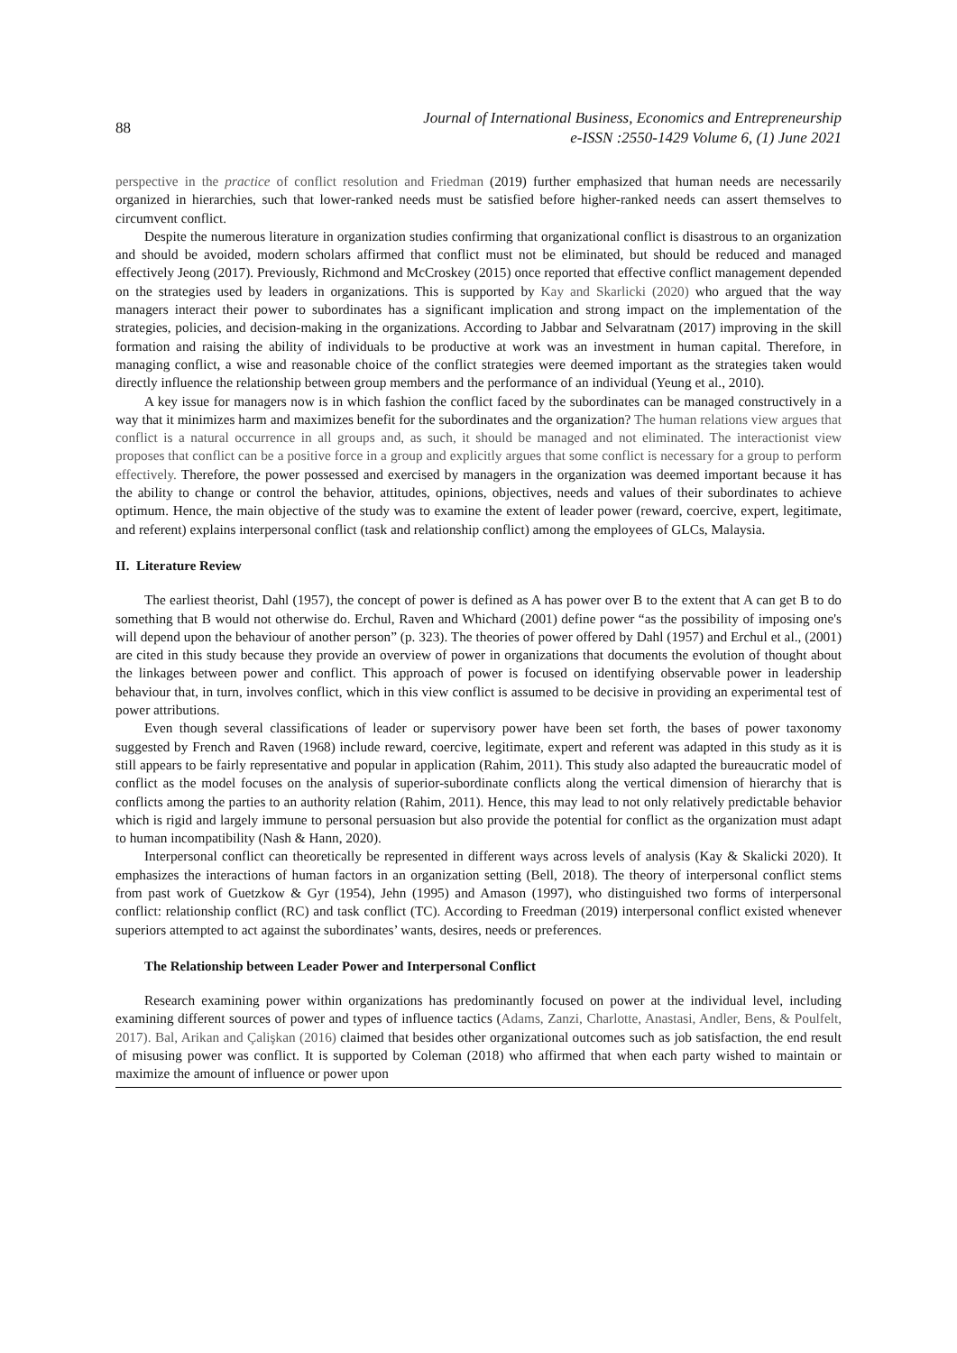88
Journal of International Business, Economics and Entrepreneurship
e-ISSN :2550-1429 Volume 6, (1) June 2021
perspective in the practice of conflict resolution and Friedman (2019) further emphasized that human needs are necessarily organized in hierarchies, such that lower-ranked needs must be satisfied before higher-ranked needs can assert themselves to circumvent conflict.
Despite the numerous literature in organization studies confirming that organizational conflict is disastrous to an organization and should be avoided, modern scholars affirmed that conflict must not be eliminated, but should be reduced and managed effectively Jeong (2017). Previously, Richmond and McCroskey (2015) once reported that effective conflict management depended on the strategies used by leaders in organizations. This is supported by Kay and Skarlicki (2020) who argued that the way managers interact their power to subordinates has a significant implication and strong impact on the implementation of the strategies, policies, and decision-making in the organizations. According to Jabbar and Selvaratnam (2017) improving in the skill formation and raising the ability of individuals to be productive at work was an investment in human capital. Therefore, in managing conflict, a wise and reasonable choice of the conflict strategies were deemed important as the strategies taken would directly influence the relationship between group members and the performance of an individual (Yeung et al., 2010).
A key issue for managers now is in which fashion the conflict faced by the subordinates can be managed constructively in a way that it minimizes harm and maximizes benefit for the subordinates and the organization? The human relations view argues that conflict is a natural occurrence in all groups and, as such, it should be managed and not eliminated. The interactionist view proposes that conflict can be a positive force in a group and explicitly argues that some conflict is necessary for a group to perform effectively. Therefore, the power possessed and exercised by managers in the organization was deemed important because it has the ability to change or control the behavior, attitudes, opinions, objectives, needs and values of their subordinates to achieve optimum. Hence, the main objective of the study was to examine the extent of leader power (reward, coercive, expert, legitimate, and referent) explains interpersonal conflict (task and relationship conflict) among the employees of GLCs, Malaysia.
II. Literature Review
The earliest theorist, Dahl (1957), the concept of power is defined as A has power over B to the extent that A can get B to do something that B would not otherwise do. Erchul, Raven and Whichard (2001) define power “as the possibility of imposing one's will depend upon the behaviour of another person” (p. 323). The theories of power offered by Dahl (1957) and Erchul et al., (2001) are cited in this study because they provide an overview of power in organizations that documents the evolution of thought about the linkages between power and conflict. This approach of power is focused on identifying observable power in leadership behaviour that, in turn, involves conflict, which in this view conflict is assumed to be decisive in providing an experimental test of power attributions.
Even though several classifications of leader or supervisory power have been set forth, the bases of power taxonomy suggested by French and Raven (1968) include reward, coercive, legitimate, expert and referent was adapted in this study as it is still appears to be fairly representative and popular in application (Rahim, 2011). This study also adapted the bureaucratic model of conflict as the model focuses on the analysis of superior-subordinate conflicts along the vertical dimension of hierarchy that is conflicts among the parties to an authority relation (Rahim, 2011). Hence, this may lead to not only relatively predictable behavior which is rigid and largely immune to personal persuasion but also provide the potential for conflict as the organization must adapt to human incompatibility (Nash & Hann, 2020).
Interpersonal conflict can theoretically be represented in different ways across levels of analysis (Kay & Skalicki 2020). It emphasizes the interactions of human factors in an organization setting (Bell, 2018). The theory of interpersonal conflict stems from past work of Guetzkow & Gyr (1954), Jehn (1995) and Amason (1997), who distinguished two forms of interpersonal conflict: relationship conflict (RC) and task conflict (TC). According to Freedman (2019) interpersonal conflict existed whenever superiors attempted to act against the subordinates’ wants, desires, needs or preferences.
The Relationship between Leader Power and Interpersonal Conflict
Research examining power within organizations has predominantly focused on power at the individual level, including examining different sources of power and types of influence tactics (Adams, Zanzi, Charlotte, Anastasi, Andler, Bens, & Poulfelt, 2017). Bal, Arikan and Çalişkan (2016) claimed that besides other organizational outcomes such as job satisfaction, the end result of misusing power was conflict. It is supported by Coleman (2018) who affirmed that when each party wished to maintain or maximize the amount of influence or power upon